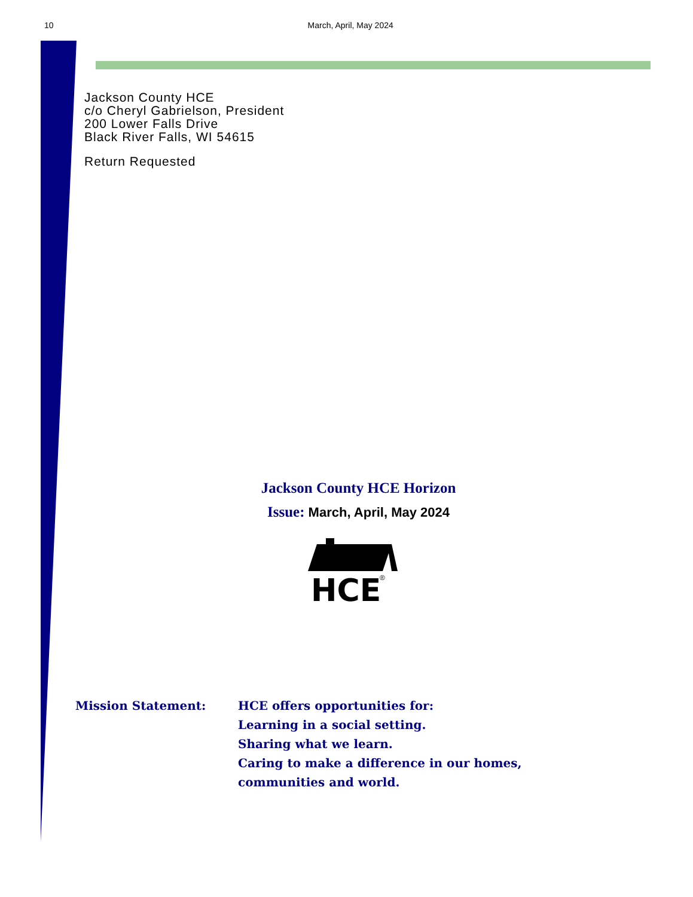10 March, April, May 2024
Jackson County HCE
c/o Cheryl Gabrielson, President
200 Lower Falls Drive
Black River Falls, WI 54615
Return Requested
Jackson County HCE Horizon
Issue: March, April, May 2024
HCE
®
Mission Statement: HCE offers opportunities for:
Learning in a social setting.
Sharing what we learn.
Caring to make a difference in our homes,
communities and world.